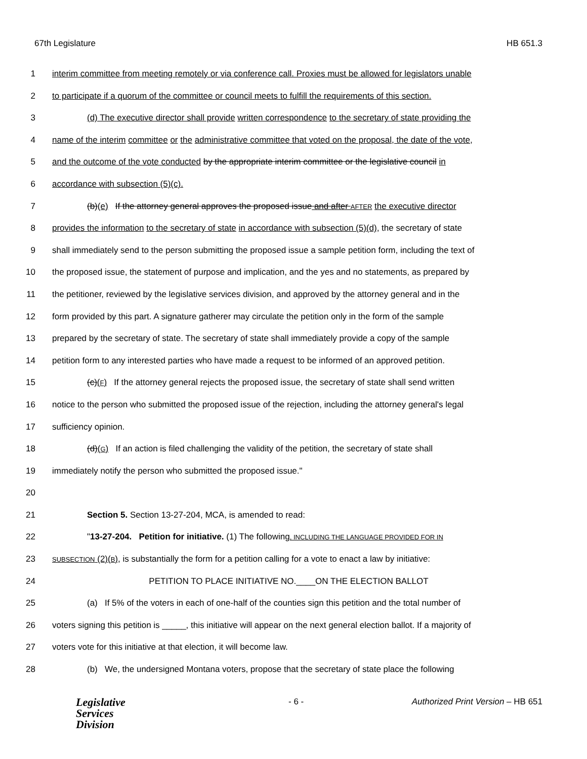67th Legislature HB 651.3
1 interim committee from meeting remotely or via conference call. Proxies must be allowed for legislators unable
2 to participate if a quorum of the committee or council meets to fulfill the requirements of this section.
3 (d) The executive director shall provide written correspondence to the secretary of state providing the
4 name of the interim committee or the administrative committee that voted on the proposal, the date of the vote,
5 and the outcome of the vote conducted by the appropriate interim committee or the legislative council in
6 accordance with subsection (5)(c).
7 (b)(e) If the attorney general approves the proposed issue and after AFTER the executive director
8 provides the information to the secretary of state in accordance with subsection (5)(d), the secretary of state
9 shall immediately send to the person submitting the proposed issue a sample petition form, including the text of
10 the proposed issue, the statement of purpose and implication, and the yes and no statements, as prepared by
11 the petitioner, reviewed by the legislative services division, and approved by the attorney general and in the
12 form provided by this part. A signature gatherer may circulate the petition only in the form of the sample
13 prepared by the secretary of state. The secretary of state shall immediately provide a copy of the sample
14 petition form to any interested parties who have made a request to be informed of an approved petition.
15 (c)(F) If the attorney general rejects the proposed issue, the secretary of state shall send written
16 notice to the person who submitted the proposed issue of the rejection, including the attorney general's legal
17 sufficiency opinion.
18 (d)(G) If an action is filed challenging the validity of the petition, the secretary of state shall
19 immediately notify the person who submitted the proposed issue."
20
21 Section 5. Section 13-27-204, MCA, is amended to read:
22 "13-27-204. Petition for initiative. (1) The following, INCLUDING THE LANGUAGE PROVIDED FOR IN
23 SUBSECTION (2)(B), is substantially the form for a petition calling for a vote to enact a law by initiative:
24 PETITION TO PLACE INITIATIVE NO.____ON THE ELECTION BALLOT
25 (a) If 5% of the voters in each of one-half of the counties sign this petition and the total number of
26 voters signing this petition is _____, this initiative will appear on the next general election ballot. If a majority of
27 voters vote for this initiative at that election, it will become law.
28 (b) We, the undersigned Montana voters, propose that the secretary of state place the following
Legislative
Services
Division
- 6 - Authorized Print Version – HB 651